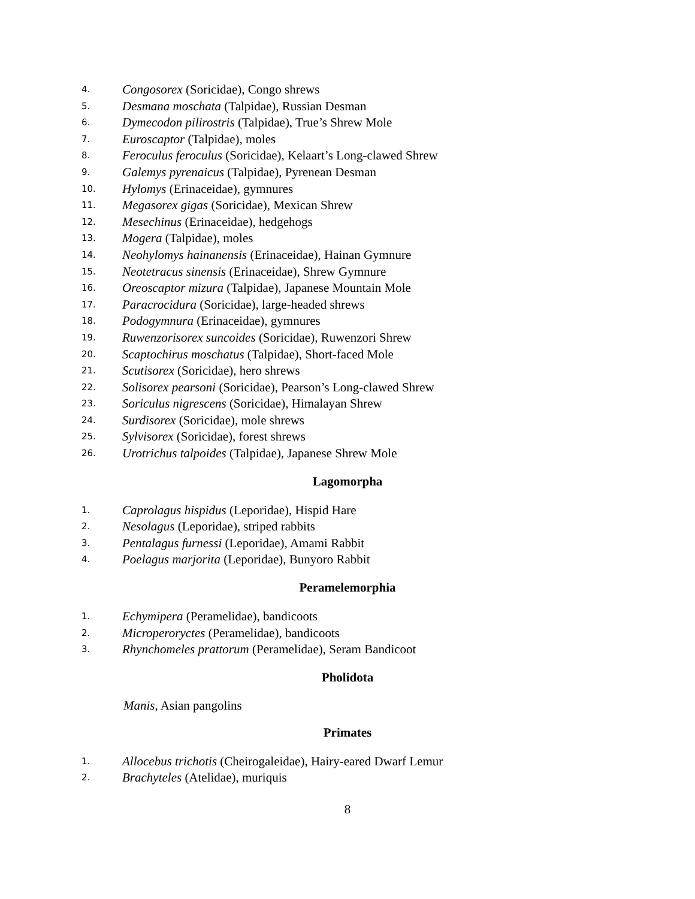4. Congosorex (Soricidae), Congo shrews
5. Desmana moschata (Talpidae), Russian Desman
6. Dymecodon pilirostris (Talpidae), True’s Shrew Mole
7. Euroscaptor (Talpidae), moles
8. Feroculus feroculus (Soricidae), Kelaart’s Long-clawed Shrew
9. Galemys pyrenaicus (Talpidae), Pyrenean Desman
10. Hylomys (Erinaceidae), gymnures
11. Megasorex gigas (Soricidae), Mexican Shrew
12. Mesechinus (Erinaceidae), hedgehogs
13. Mogera (Talpidae), moles
14. Neohylomys hainanensis (Erinaceidae), Hainan Gymnure
15. Neotetracus sinensis (Erinaceidae), Shrew Gymnure
16. Oreoscaptor mizura (Talpidae), Japanese Mountain Mole
17. Paracrocidura (Soricidae), large-headed shrews
18. Podogymnura (Erinaceidae), gymnures
19. Ruwenzorisorex suncoides (Soricidae), Ruwenzori Shrew
20. Scaptochirus moschatus (Talpidae), Short-faced Mole
21. Scutisorex (Soricidae), hero shrews
22. Solisorex pearsoni (Soricidae), Pearson’s Long-clawed Shrew
23. Soriculus nigrescens (Soricidae), Himalayan Shrew
24. Surdisorex (Soricidae), mole shrews
25. Sylvisorex (Soricidae), forest shrews
26. Urotrichus talpoides (Talpidae), Japanese Shrew Mole
Lagomorpha
1. Caprolagus hispidus (Leporidae), Hispid Hare
2. Nesolagus (Leporidae), striped rabbits
3. Pentalagus furnessi (Leporidae), Amami Rabbit
4. Poelagus marjorita (Leporidae), Bunyoro Rabbit
Peramelemorphia
1. Echymipera (Peramelidae), bandicoots
2. Microperoryctes (Peramelidae), bandicoots
3. Rhynchomeles prattorum (Peramelidae), Seram Bandicoot
Pholidota
Manis, Asian pangolins
Primates
1. Allocebus trichotis (Cheirogaleidae), Hairy-eared Dwarf Lemur
2. Brachyteles (Atelidae), muriquis
8